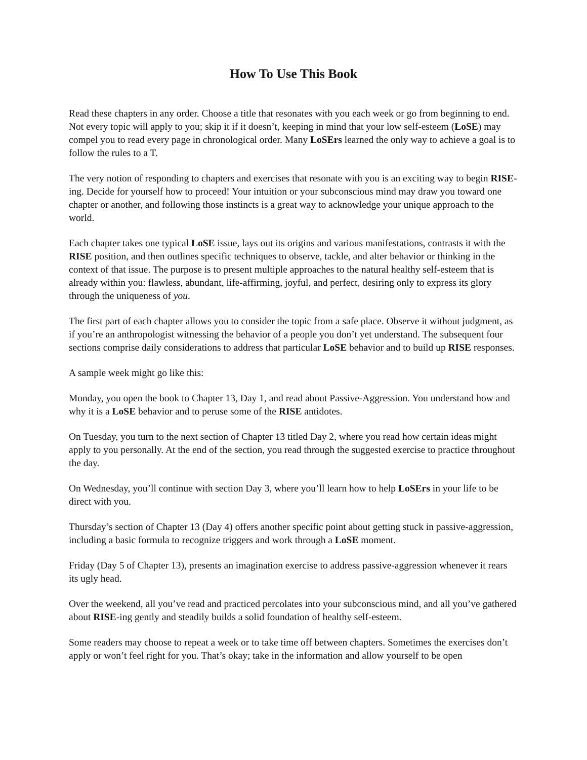How To Use This Book
Read these chapters in any order. Choose a title that resonates with you each week or go from beginning to end. Not every topic will apply to you; skip it if it doesn’t, keeping in mind that your low self-esteem (LoSE) may compel you to read every page in chronological order. Many LoSErs learned the only way to achieve a goal is to follow the rules to a T.
The very notion of responding to chapters and exercises that resonate with you is an exciting way to begin RISE-ing. Decide for yourself how to proceed! Your intuition or your subconscious mind may draw you toward one chapter or another, and following those instincts is a great way to acknowledge your unique approach to the world.
Each chapter takes one typical LoSE issue, lays out its origins and various manifestations, contrasts it with the RISE position, and then outlines specific techniques to observe, tackle, and alter behavior or thinking in the context of that issue. The purpose is to present multiple approaches to the natural healthy self-esteem that is already within you: flawless, abundant, life-affirming, joyful, and perfect, desiring only to express its glory through the uniqueness of you.
The first part of each chapter allows you to consider the topic from a safe place. Observe it without judgment, as if you’re an anthropologist witnessing the behavior of a people you don’t yet understand. The subsequent four sections comprise daily considerations to address that particular LoSE behavior and to build up RISE responses.
A sample week might go like this:
Monday, you open the book to Chapter 13, Day 1, and read about Passive-Aggression. You understand how and why it is a LoSE behavior and to peruse some of the RISE antidotes.
On Tuesday, you turn to the next section of Chapter 13 titled Day 2, where you read how certain ideas might apply to you personally. At the end of the section, you read through the suggested exercise to practice throughout the day.
On Wednesday, you’ll continue with section Day 3, where you’ll learn how to help LoSErs in your life to be direct with you.
Thursday’s section of Chapter 13 (Day 4) offers another specific point about getting stuck in passive-aggression, including a basic formula to recognize triggers and work through a LoSE moment.
Friday (Day 5 of Chapter 13), presents an imagination exercise to address passive-aggression whenever it rears its ugly head.
Over the weekend, all you’ve read and practiced percolates into your subconscious mind, and all you’ve gathered about RISE-ing gently and steadily builds a solid foundation of healthy self-esteem.
Some readers may choose to repeat a week or to take time off between chapters. Sometimes the exercises don’t apply or won’t feel right for you. That’s okay; take in the information and allow yourself to be open